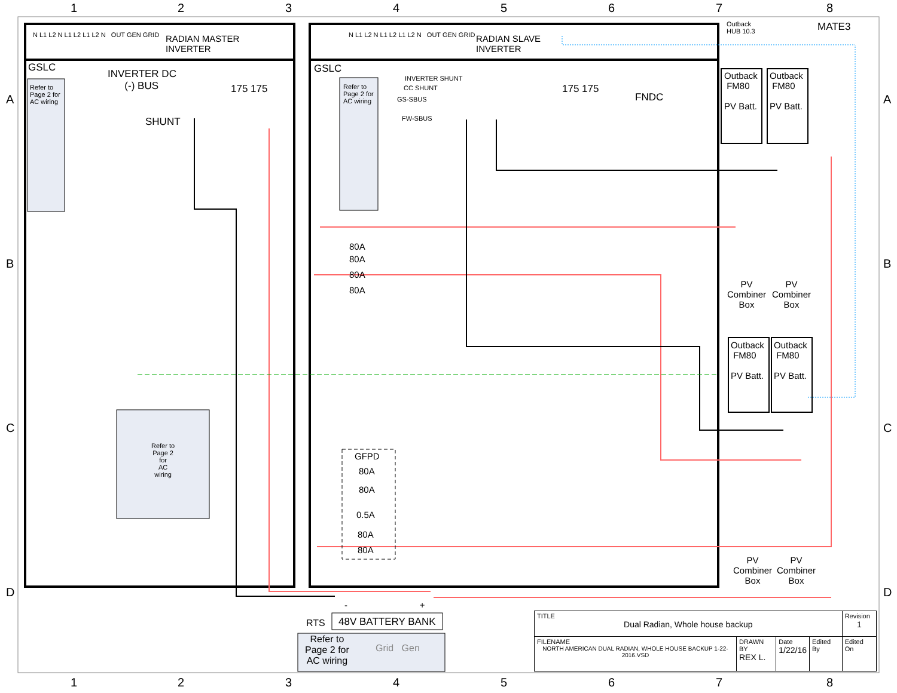1 2 3 4 5 6 7 8
A
B
C
D
A
B
C
D
N L1 L2 N L1 L2 L1 L2 N OUT GEN GRID
RADIAN MASTER
INVERTER
N L1 L2 N L1 L2 L1 L2 N OUT GEN GRID
RADIAN SLAVE
INVERTER
Outback
HUB 10.3
MATE3
GSLC
Refer to
Page 2 for
AC wiring
INVERTER DC
(-) BUS
SHUNT
175 175
GSLC
Refer to
Page 2 for
AC wiring
INVERTER SHUNT
CC SHUNT
GS-SBUS
FW-SBUS
175 175
FNDC
Outback
FM80
PV Batt.
Outback
FM80
PV Batt.
Outback
FM80
PV Batt.
Outback
FM80
PV Batt.
PV
Combiner
Box
PV
Combiner
Box
PV
Combiner
Box
PV
Combiner
Box
80A
80A
80A
80A
Refer to
Page 2
for
AC
wiring
GFPD
80A
80A
0.5A
80A
80A
- +
RTS 48V BATTERY BANK
Refer to
Page 2 for
AC wiring
Grid Gen
| TITLE Dual Radian, Whole house backup | | | | | Revision 1 |
| FILENAME NORTH AMERICAN DUAL RADIAN, WHOLE HOUSE BACKUP 1-22-2016.VSD | DRAWN BY REX L. | Date 1/22/16 | Edited By | Edited On | |
1 2 3 4 5 6 7 8